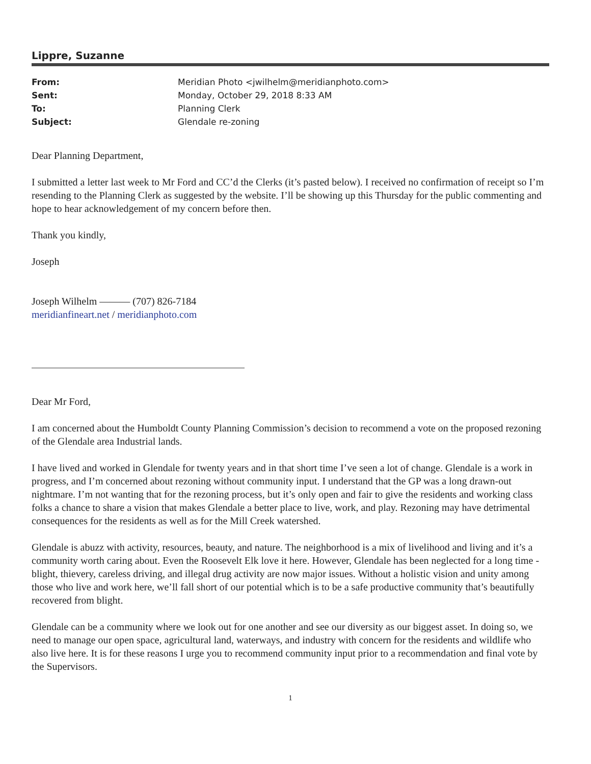Lippre, Suzanne
| From: | Meridian Photo <jwilhelm@meridianphoto.com> |
| Sent: | Monday, October 29, 2018 8:33 AM |
| To: | Planning Clerk |
| Subject: | Glendale re-zoning |
Dear Planning Department,
I submitted a letter last week to Mr Ford and CC’d the Clerks (it’s pasted below). I received no confirmation of receipt so I’m resending to the Planning Clerk as suggested by the website. I’ll be showing up this Thursday for the public commenting and hope to hear acknowledgement of my concern before then.
Thank you kindly,
Joseph
Joseph Wilhelm ——— (707) 826-7184
meridianfineart.net / meridianphoto.com
Dear Mr Ford,
I am concerned about the Humboldt County Planning Commission’s decision to recommend a vote on the proposed rezoning of the Glendale area Industrial lands.
I have lived and worked in Glendale for twenty years and in that short time I’ve seen a lot of change. Glendale is a work in progress, and I’m concerned about rezoning without community input. I understand that the GP was a long drawn-out nightmare. I’m not wanting that for the rezoning process, but it’s only open and fair to give the residents and working class folks a chance to share a vision that makes Glendale a better place to live, work, and play. Rezoning may have detrimental consequences for the residents as well as for the Mill Creek watershed.
Glendale is abuzz with activity, resources, beauty, and nature. The neighborhood is a mix of livelihood and living and it’s a community worth caring about. Even the Roosevelt Elk love it here. However, Glendale has been neglected for a long time - blight, thievery, careless driving, and illegal drug activity are now major issues. Without a holistic vision and unity among those who live and work here, we’ll fall short of our potential which is to be a safe productive community that’s beautifully recovered from blight.
Glendale can be a community where we look out for one another and see our diversity as our biggest asset. In doing so, we need to manage our open space, agricultural land, waterways, and industry with concern for the residents and wildlife who also live here. It is for these reasons I urge you to recommend community input prior to a recommendation and final vote by the Supervisors.
1